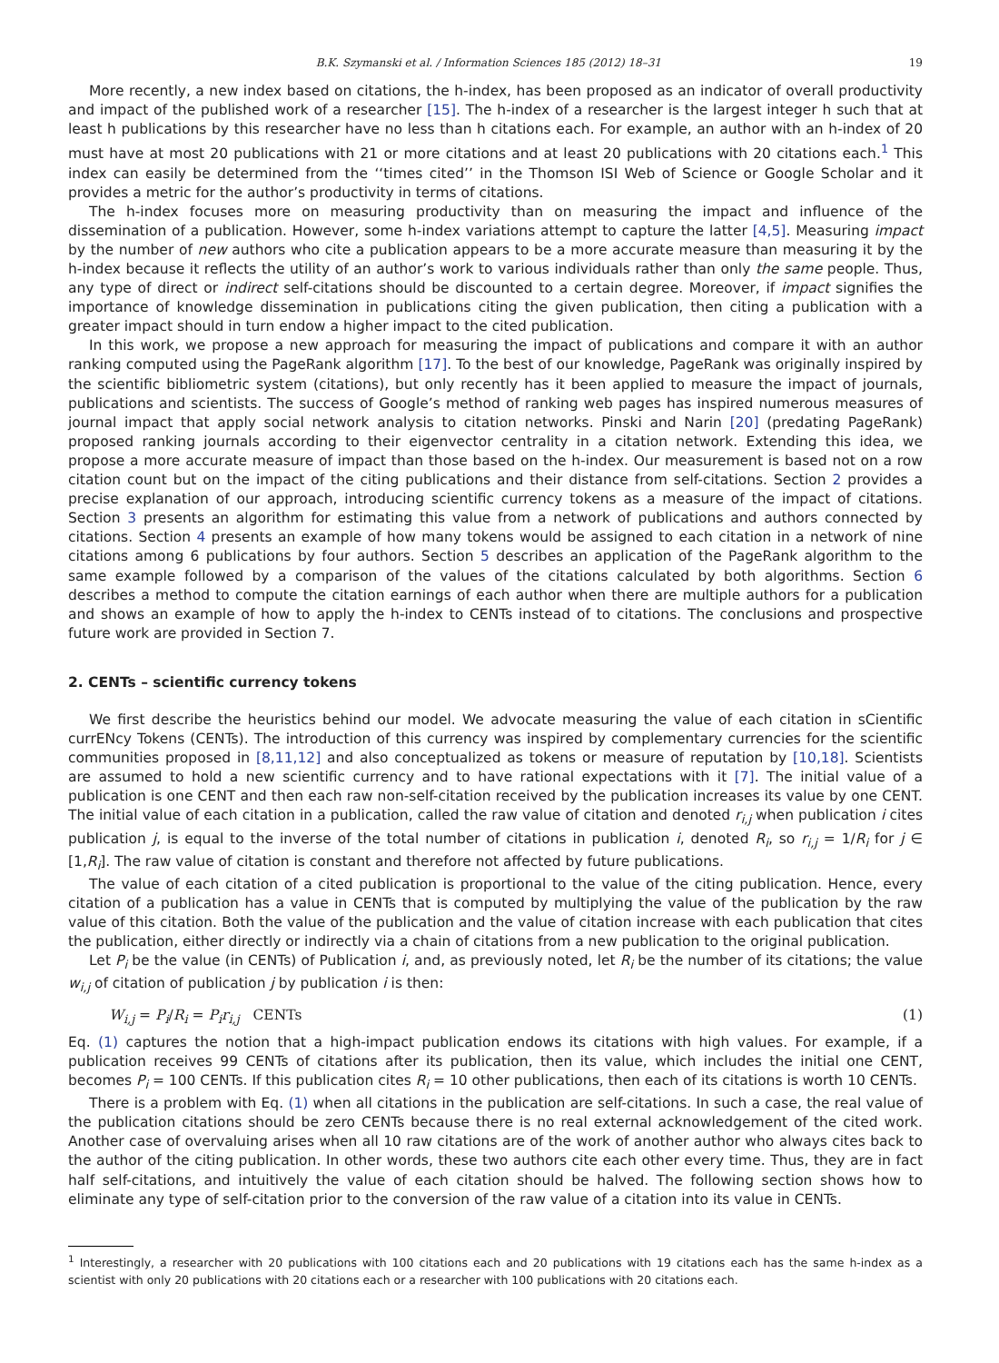B.K. Szymanski et al. / Information Sciences 185 (2012) 18–31 19
More recently, a new index based on citations, the h-index, has been proposed as an indicator of overall productivity and impact of the published work of a researcher [15]. The h-index of a researcher is the largest integer h such that at least h publications by this researcher have no less than h citations each. For example, an author with an h-index of 20 must have at most 20 publications with 21 or more citations and at least 20 publications with 20 citations each.<sup>1</sup> This index can easily be determined from the ‘‘times cited’’ in the Thomson ISI Web of Science or Google Scholar and it provides a metric for the author’s productivity in terms of citations.
The h-index focuses more on measuring productivity than on measuring the impact and influence of the dissemination of a publication. However, some h-index variations attempt to capture the latter [4,5]. Measuring impact by the number of new authors who cite a publication appears to be a more accurate measure than measuring it by the h-index because it reflects the utility of an author’s work to various individuals rather than only the same people. Thus, any type of direct or indirect self-citations should be discounted to a certain degree. Moreover, if impact signifies the importance of knowledge dissemination in publications citing the given publication, then citing a publication with a greater impact should in turn endow a higher impact to the cited publication.
In this work, we propose a new approach for measuring the impact of publications and compare it with an author ranking computed using the PageRank algorithm [17]. To the best of our knowledge, PageRank was originally inspired by the scientific bibliometric system (citations), but only recently has it been applied to measure the impact of journals, publications and scientists. The success of Google’s method of ranking web pages has inspired numerous measures of journal impact that apply social network analysis to citation networks. Pinski and Narin [20] (predating PageRank) proposed ranking journals according to their eigenvector centrality in a citation network. Extending this idea, we propose a more accurate measure of impact than those based on the h-index. Our measurement is based not on a row citation count but on the impact of the citing publications and their distance from self-citations. Section 2 provides a precise explanation of our approach, introducing scientific currency tokens as a measure of the impact of citations. Section 3 presents an algorithm for estimating this value from a network of publications and authors connected by citations. Section 4 presents an example of how many tokens would be assigned to each citation in a network of nine citations among 6 publications by four authors. Section 5 describes an application of the PageRank algorithm to the same example followed by a comparison of the values of the citations calculated by both algorithms. Section 6 describes a method to compute the citation earnings of each author when there are multiple authors for a publication and shows an example of how to apply the h-index to CENTs instead of to citations. The conclusions and prospective future work are provided in Section 7.
2. CENTs – scientific currency tokens
We first describe the heuristics behind our model. We advocate measuring the value of each citation in sCientific currENcy Tokens (CENTs). The introduction of this currency was inspired by complementary currencies for the scientific communities proposed in [8,11,12] and also conceptualized as tokens or measure of reputation by [10,18]. Scientists are assumed to hold a new scientific currency and to have rational expectations with it [7]. The initial value of a publication is one CENT and then each raw non-self-citation received by the publication increases its value by one CENT. The initial value of each citation in a publication, called the raw value of citation and denoted r<sub>i,j</sub> when publication i cites publication j, is equal to the inverse of the total number of citations in publication i, denoted R<sub>i</sub>, so r<sub>i,j</sub> = 1/R<sub>i</sub> for j ∈ [1,R<sub>i</sub>]. The raw value of citation is constant and therefore not affected by future publications.
The value of each citation of a cited publication is proportional to the value of the citing publication. Hence, every citation of a publication has a value in CENTs that is computed by multiplying the value of the publication by the raw value of this citation. Both the value of the publication and the value of citation increase with each publication that cites the publication, either directly or indirectly via a chain of citations from a new publication to the original publication.
Let P<sub>i</sub> be the value (in CENTs) of Publication i, and, as previously noted, let R<sub>i</sub> be the number of its citations; the value w<sub>i,j</sub> of citation of publication j by publication i is then:
W<sub>i,j</sub> = P<sub>i</sub>/R<sub>i</sub> = P<sub>i</sub>r<sub>i,j</sub> CENTs (1)
Eq. (1) captures the notion that a high-impact publication endows its citations with high values. For example, if a publication receives 99 CENTs of citations after its publication, then its value, which includes the initial one CENT, becomes P<sub>i</sub> = 100 CENTs. If this publication cites R<sub>i</sub> = 10 other publications, then each of its citations is worth 10 CENTs.
There is a problem with Eq. (1) when all citations in the publication are self-citations. In such a case, the real value of the publication citations should be zero CENTs because there is no real external acknowledgement of the cited work. Another case of overvaluing arises when all 10 raw citations are of the work of another author who always cites back to the author of the citing publication. In other words, these two authors cite each other every time. Thus, they are in fact half self-citations, and intuitively the value of each citation should be halved. The following section shows how to eliminate any type of self-citation prior to the conversion of the raw value of a citation into its value in CENTs.
<sup>1</sup> Interestingly, a researcher with 20 publications with 100 citations each and 20 publications with 19 citations each has the same h-index as a scientist with only 20 publications with 20 citations each or a researcher with 100 publications with 20 citations each.